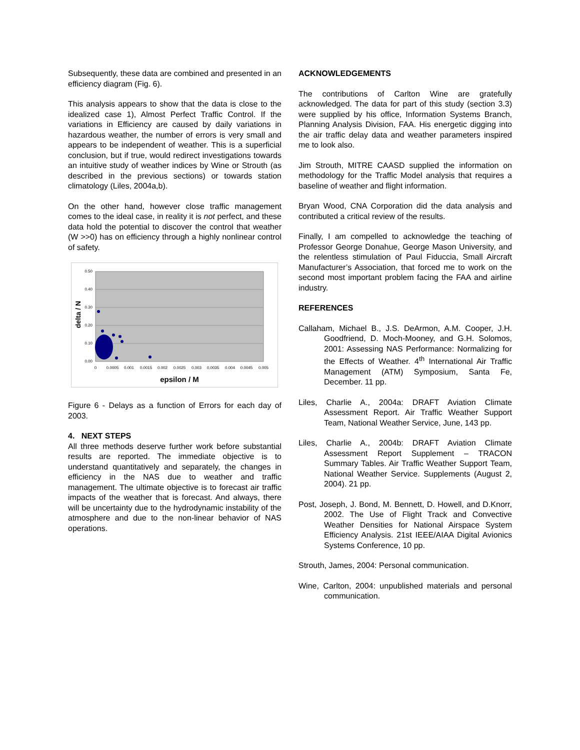Subsequently, these data are combined and presented in an efficiency diagram (Fig. 6).
This analysis appears to show that the data is close to the idealized case 1), Almost Perfect Traffic Control. If the variations in Efficiency are caused by daily variations in hazardous weather, the number of errors is very small and appears to be independent of weather. This is a superficial conclusion, but if true, would redirect investigations towards an intuitive study of weather indices by Wine or Strouth (as described in the previous sections) or towards station climatology (Liles, 2004a,b).
On the other hand, however close traffic management comes to the ideal case, in reality it is not perfect, and these data hold the potential to discover the control that weather (W >>0) has on efficiency through a highly nonlinear control of safety.
0.50
0.40
0.30
0.20
0.10
0.00
0
0.0005
0.001
0.0015
0.002
0.0025
0.003
0.0035
0.004
0.0045
0.005
delta / N
epsilon / M
Figure 6 - Delays as a function of Errors for each day of 2003.
4. NEXT STEPS
All three methods deserve further work before substantial results are reported. The immediate objective is to understand quantitatively and separately, the changes in efficiency in the NAS due to weather and traffic management. The ultimate objective is to forecast air traffic impacts of the weather that is forecast. And always, there will be uncertainty due to the hydrodynamic instability of the atmosphere and due to the non-linear behavior of NAS operations.
ACKNOWLEDGEMENTS
The contributions of Carlton Wine are gratefully acknowledged. The data for part of this study (section 3.3) were supplied by his office, Information Systems Branch, Planning Analysis Division, FAA. His energetic digging into the air traffic delay data and weather parameters inspired me to look also.
Jim Strouth, MITRE CAASD supplied the information on methodology for the Traffic Model analysis that requires a baseline of weather and flight information.
Bryan Wood, CNA Corporation did the data analysis and contributed a critical review of the results.
Finally, I am compelled to acknowledge the teaching of Professor George Donahue, George Mason University, and the relentless stimulation of Paul Fiduccia, Small Aircraft Manufacturer’s Association, that forced me to work on the second most important problem facing the FAA and airline industry.
REFERENCES
Callaham, Michael B., J.S. DeArmon, A.M. Cooper, J.H. Goodfriend, D. Moch-Mooney, and G.H. Solomos, 2001: Assessing NAS Performance: Normalizing for the Effects of Weather. 4<sup>th</sup> International Air Traffic Management (ATM) Symposium, Santa Fe, December. 11 pp.
Liles, Charlie A., 2004a: DRAFT Aviation Climate Assessment Report. Air Traffic Weather Support Team, National Weather Service, June, 143 pp.
Liles, Charlie A., 2004b: DRAFT Aviation Climate Assessment Report Supplement – TRACON Summary Tables. Air Traffic Weather Support Team, National Weather Service. Supplements (August 2, 2004). 21 pp.
Post, Joseph, J. Bond, M. Bennett, D. Howell, and D.Knorr, 2002. The Use of Flight Track and Convective Weather Densities for National Airspace System Efficiency Analysis. 21st IEEE/AIAA Digital Avionics Systems Conference, 10 pp.
Strouth, James, 2004: Personal communication.
Wine, Carlton, 2004: unpublished materials and personal communication.